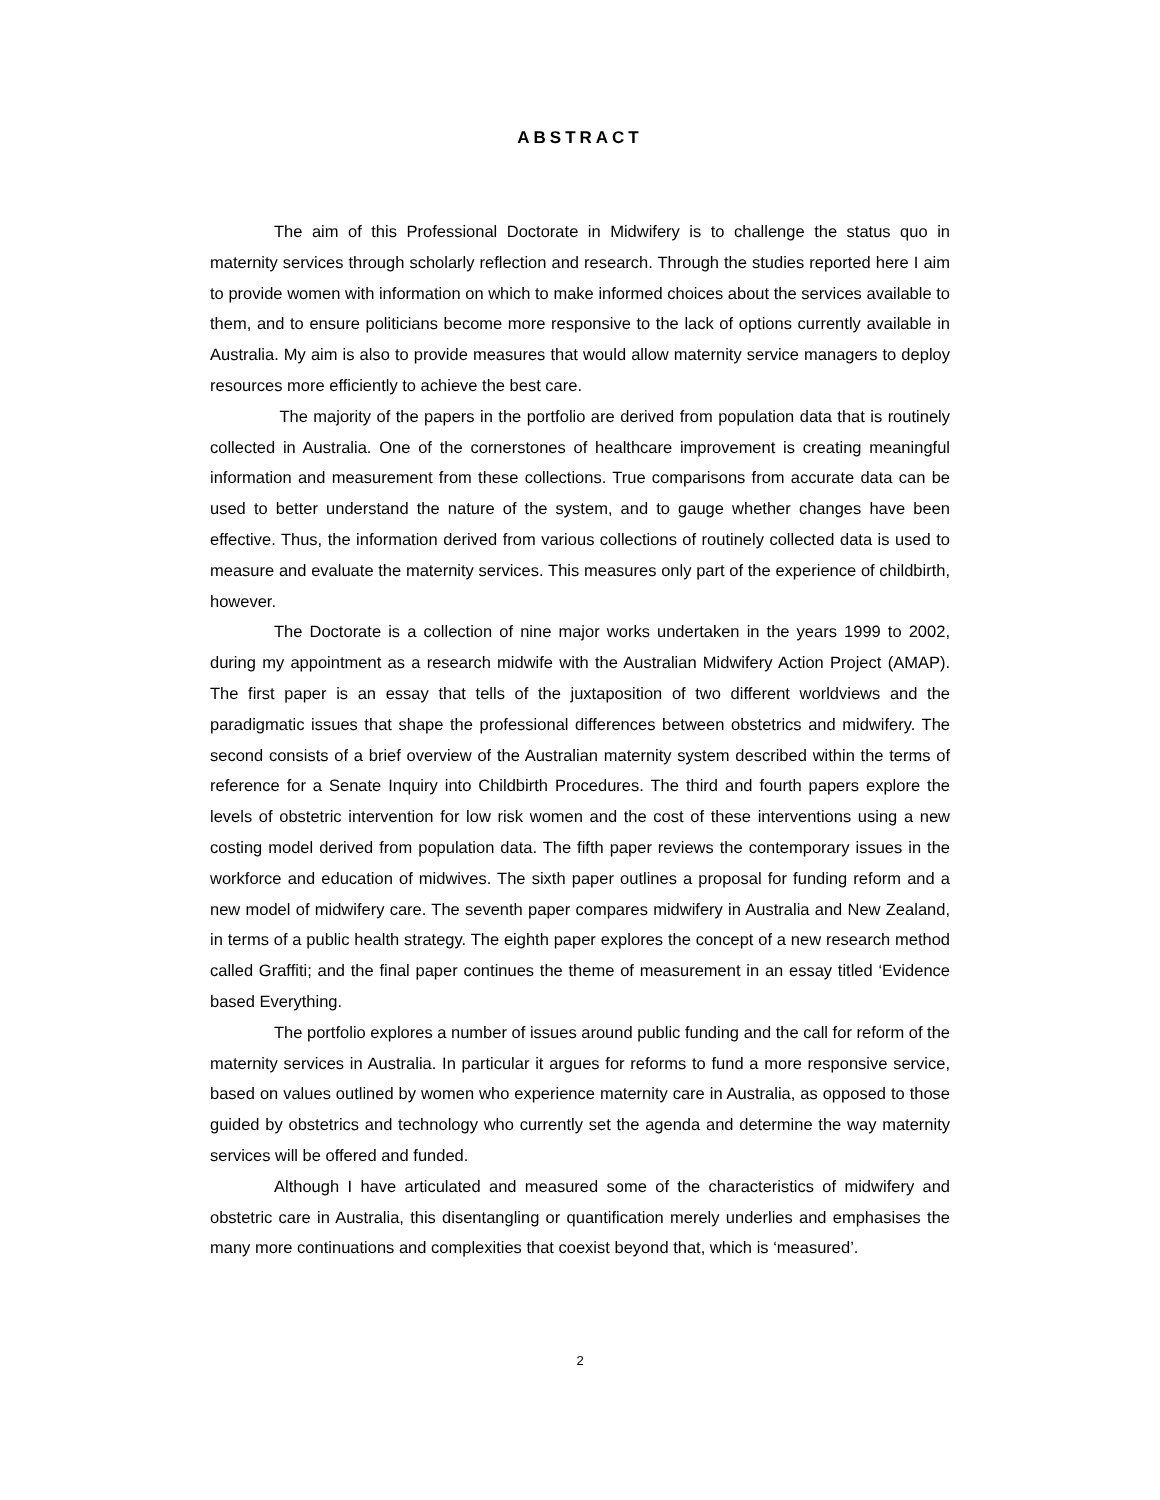ABSTRACT
The aim of this Professional Doctorate in Midwifery is to challenge the status quo in maternity services through scholarly reflection and research. Through the studies reported here I aim to provide women with information on which to make informed choices about the services available to them, and to ensure politicians become more responsive to the lack of options currently available in Australia. My aim is also to provide measures that would allow maternity service managers to deploy resources more efficiently to achieve the best care.
The majority of the papers in the portfolio are derived from population data that is routinely collected in Australia. One of the cornerstones of healthcare improvement is creating meaningful information and measurement from these collections. True comparisons from accurate data can be used to better understand the nature of the system, and to gauge whether changes have been effective. Thus, the information derived from various collections of routinely collected data is used to measure and evaluate the maternity services. This measures only part of the experience of childbirth, however.
The Doctorate is a collection of nine major works undertaken in the years 1999 to 2002, during my appointment as a research midwife with the Australian Midwifery Action Project (AMAP). The first paper is an essay that tells of the juxtaposition of two different worldviews and the paradigmatic issues that shape the professional differences between obstetrics and midwifery. The second consists of a brief overview of the Australian maternity system described within the terms of reference for a Senate Inquiry into Childbirth Procedures. The third and fourth papers explore the levels of obstetric intervention for low risk women and the cost of these interventions using a new costing model derived from population data. The fifth paper reviews the contemporary issues in the workforce and education of midwives. The sixth paper outlines a proposal for funding reform and a new model of midwifery care. The seventh paper compares midwifery in Australia and New Zealand, in terms of a public health strategy. The eighth paper explores the concept of a new research method called Graffiti; and the final paper continues the theme of measurement in an essay titled ‘Evidence based Everything.
The portfolio explores a number of issues around public funding and the call for reform of the maternity services in Australia. In particular it argues for reforms to fund a more responsive service, based on values outlined by women who experience maternity care in Australia, as opposed to those guided by obstetrics and technology who currently set the agenda and determine the way maternity services will be offered and funded.
Although I have articulated and measured some of the characteristics of midwifery and obstetric care in Australia, this disentangling or quantification merely underlies and emphasises the many more continuations and complexities that coexist beyond that, which is ‘measured’.
2